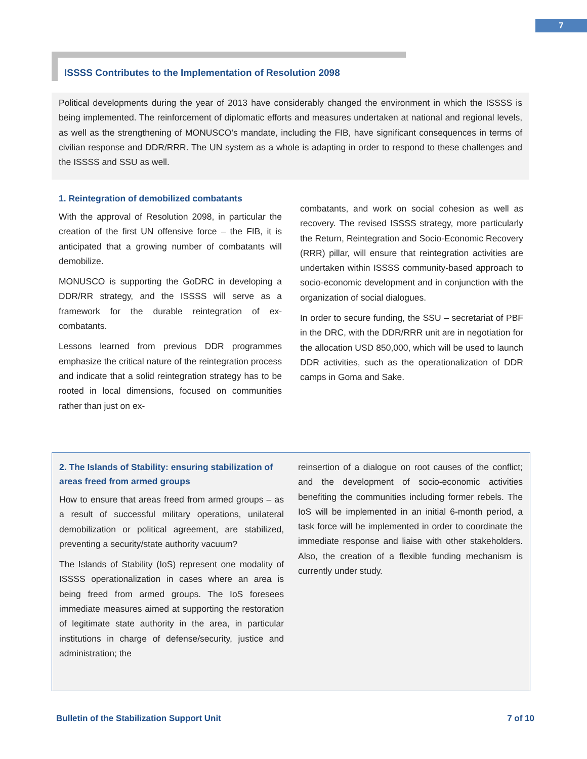7
ISSSS Contributes to the Implementation of Resolution 2098
Political developments during the year of 2013 have considerably changed the environment in which the ISSSS is being implemented. The reinforcement of diplomatic efforts and measures undertaken at national and regional levels, as well as the strengthening of MONUSCO’s mandate, including the FIB, have significant consequences in terms of civilian response and DDR/RRR. The UN system as a whole is adapting in order to respond to these challenges and the ISSSS and SSU as well.
1. Reintegration of demobilized combatants
With the approval of Resolution 2098, in particular the creation of the first UN offensive force – the FIB, it is anticipated that a growing number of combatants will demobilize.
MONUSCO is supporting the GoDRC in developing a DDR/RR strategy, and the ISSSS will serve as a framework for the durable reintegration of ex-combatants.
Lessons learned from previous DDR programmes emphasize the critical nature of the reintegration process and indicate that a solid reintegration strategy has to be rooted in local dimensions, focused on communities rather than just on ex-
combatants, and work on social cohesion as well as recovery. The revised ISSSS strategy, more particularly the Return, Reintegration and Socio-Economic Recovery (RRR) pillar, will ensure that reintegration activities are undertaken within ISSSS community-based approach to socio-economic development and in conjunction with the organization of social dialogues.
In order to secure funding, the SSU – secretariat of PBF in the DRC, with the DDR/RRR unit are in negotiation for the allocation USD 850,000, which will be used to launch DDR activities, such as the operationalization of DDR camps in Goma and Sake.
2. The Islands of Stability: ensuring stabilization of areas freed from armed groups
How to ensure that areas freed from armed groups – as a result of successful military operations, unilateral demobilization or political agreement, are stabilized, preventing a security/state authority vacuum?
The Islands of Stability (IoS) represent one modality of ISSSS operationalization in cases where an area is being freed from armed groups. The IoS foresees immediate measures aimed at supporting the restoration of legitimate state authority in the area, in particular institutions in charge of defense/security, justice and administration; the
reinsertion of a dialogue on root causes of the conflict; and the development of socio-economic activities benefiting the communities including former rebels. The IoS will be implemented in an initial 6-month period, a task force will be implemented in order to coordinate the immediate response and liaise with other stakeholders. Also, the creation of a flexible funding mechanism is currently under study.
Bulletin of the Stabilization Support Unit 7 of 10